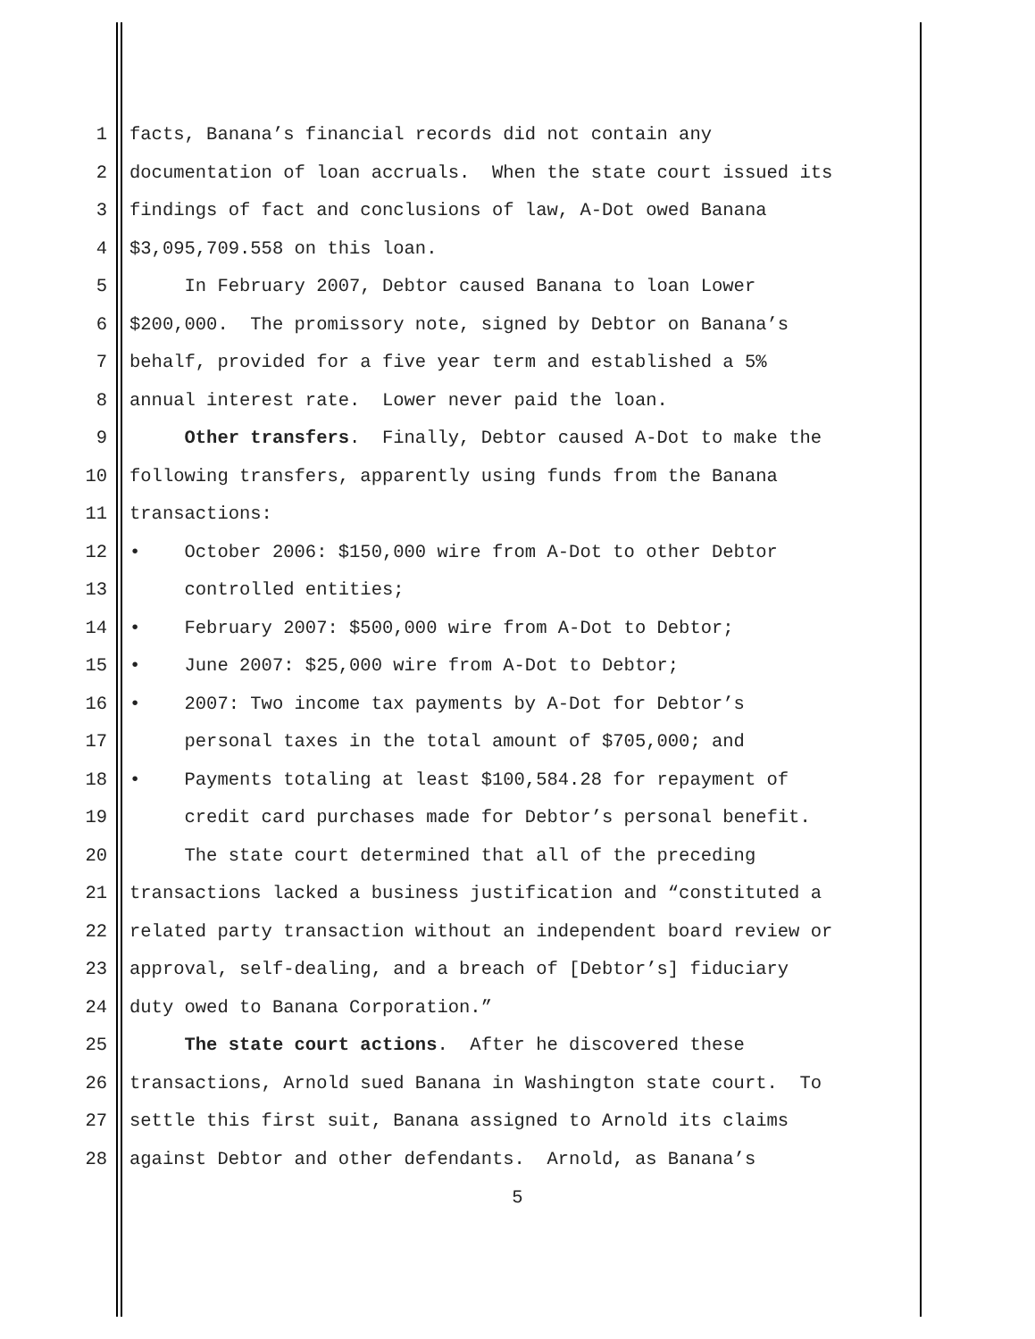1 facts, Banana’s financial records did not contain any
2 documentation of loan accruals. When the state court issued its
3 findings of fact and conclusions of law, A-Dot owed Banana
4 $3,095,709.558 on this loan.
5 In February 2007, Debtor caused Banana to loan Lower
6 $200,000. The promissory note, signed by Debtor on Banana’s
7 behalf, provided for a five year term and established a 5%
8 annual interest rate. Lower never paid the loan.
9 Other transfers. Finally, Debtor caused A-Dot to make the
10 following transfers, apparently using funds from the Banana
11 transactions:
12 • October 2006: $150,000 wire from A-Dot to other Debtor
13 controlled entities;
14 • February 2007: $500,000 wire from A-Dot to Debtor;
15 • June 2007: $25,000 wire from A-Dot to Debtor;
16 • 2007: Two income tax payments by A-Dot for Debtor’s
17 personal taxes in the total amount of $705,000; and
18 • Payments totaling at least $100,584.28 for repayment of
19 credit card purchases made for Debtor’s personal benefit.
20 The state court determined that all of the preceding
21 transactions lacked a business justification and “constituted a
22 related party transaction without an independent board review or
23 approval, self-dealing, and a breach of [Debtor’s] fiduciary
24 duty owed to Banana Corporation.”
25 The state court actions. After he discovered these
26 transactions, Arnold sued Banana in Washington state court. To
27 settle this first suit, Banana assigned to Arnold its claims
28 against Debtor and other defendants. Arnold, as Banana’s
5